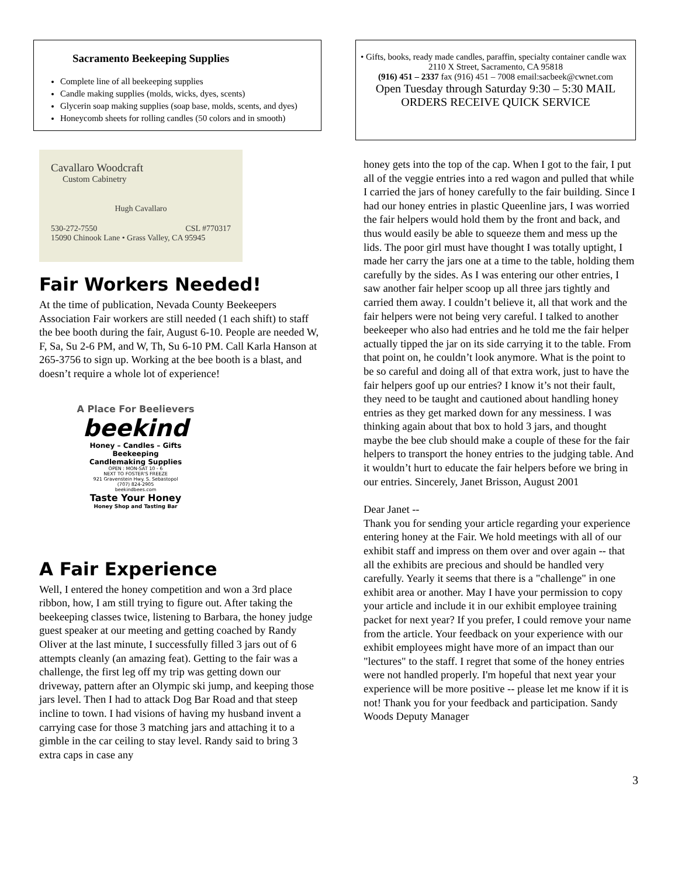Sacramento Beekeeping Supplies
Complete line of all beekeeping supplies
Candle making supplies (molds, wicks, dyes, scents)
Glycerin soap making supplies (soap base, molds, scents, and dyes)
Honeycomb sheets for rolling candles (50 colors and in smooth)
Cavallaro Woodcraft
Custom Cabinetry
Hugh Cavallaro
530-272-7550 CSL #770317
15090 Chinook Lane • Grass Valley, CA 95945
Fair Workers Needed!
At the time of publication, Nevada County Beekeepers Association Fair workers are still needed (1 each shift) to staff the bee booth during the fair, August 6-10. People are needed W, F, Sa, Su 2-6 PM, and W, Th, Su 6-10 PM. Call Karla Hanson at 265-3756 to sign up. Working at the bee booth is a blast, and doesn’t require a whole lot of experience!
A Place For Beelievers
beekind
Honey – Candles – Gifts
Beekeeping
Candlemaking Supplies
OPEN : MON-SAT 10 - 6
NEXT TO FOSTER'S FREEZE
921 Gravenstein Hwy. S. Sebastopol
(707) 824-2905
beekindbees.com
Taste Your Honey
Honey Shop and Tasting Bar
A Fair Experience
Well, I entered the honey competition and won a 3rd place ribbon, how, I am still trying to figure out. After taking the beekeeping classes twice, listening to Barbara, the honey judge guest speaker at our meeting and getting coached by Randy Oliver at the last minute, I successfully filled 3 jars out of 6 attempts cleanly (an amazing feat). Getting to the fair was a challenge, the first leg off my trip was getting down our driveway, pattern after an Olympic ski jump, and keeping those jars level. Then I had to attack Dog Bar Road and that steep incline to town. I had visions of having my husband invent a carrying case for those 3 matching jars and attaching it to a gimble in the car ceiling to stay level. Randy said to bring 3 extra caps in case any
• Gifts, books, ready made candles, paraffin, specialty container candle wax
2110 X Street, Sacramento, CA 95818
(916) 451 – 2337 fax (916) 451 – 7008 email:sacbeek@cwnet.com
Open Tuesday through Saturday 9:30 – 5:30 MAIL ORDERS RECEIVE QUICK SERVICE
honey gets into the top of the cap. When I got to the fair, I put all of the veggie entries into a red wagon and pulled that while I carried the jars of honey carefully to the fair building. Since I had our honey entries in plastic Queenline jars, I was worried the fair helpers would hold them by the front and back, and thus would easily be able to squeeze them and mess up the lids. The poor girl must have thought I was totally uptight, I made her carry the jars one at a time to the table, holding them carefully by the sides. As I was entering our other entries, I saw another fair helper scoop up all three jars tightly and carried them away. I couldn’t believe it, all that work and the fair helpers were not being very careful. I talked to another beekeeper who also had entries and he told me the fair helper actually tipped the jar on its side carrying it to the table. From that point on, he couldn’t look anymore. What is the point to be so careful and doing all of that extra work, just to have the fair helpers goof up our entries? I know it’s not their fault, they need to be taught and cautioned about handling honey entries as they get marked down for any messiness. I was thinking again about that box to hold 3 jars, and thought maybe the bee club should make a couple of these for the fair helpers to transport the honey entries to the judging table. And it wouldn’t hurt to educate the fair helpers before we bring in our entries. Sincerely, Janet Brisson, August 2001
Dear Janet --
Thank you for sending your article regarding your experience entering honey at the Fair. We hold meetings with all of our exhibit staff and impress on them over and over again -- that all the exhibits are precious and should be handled very carefully. Yearly it seems that there is a "challenge" in one exhibit area or another. May I have your permission to copy your article and include it in our exhibit employee training packet for next year? If you prefer, I could remove your name from the article. Your feedback on your experience with our exhibit employees might have more of an impact than our "lectures" to the staff. I regret that some of the honey entries were not handled properly. I'm hopeful that next year your experience will be more positive -- please let me know if it is not! Thank you for your feedback and participation. Sandy Woods Deputy Manager
3